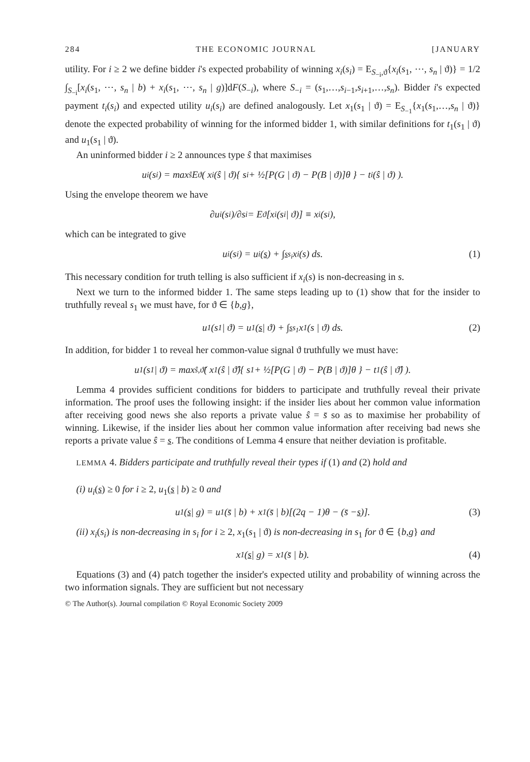284 THE ECONOMIC JOURNAL [JANUARY
utility. For i ≥ 2 we define bidder i's expected probability of winning x<sub>i</sub>(s<sub>i</sub>) = E<sub>S<sub>−i</sub>,ϑ</sub>{x<sub>i</sub>(s<sub>1</sub>, ⋯, s<sub>n</sub> | ϑ)} = 1/2 ∫<sub>S<sub>−i</sub></sub>[x<sub>i</sub>(s<sub>1</sub>, ⋯, s<sub>n</sub> | b) + x<sub>i</sub>(s<sub>1</sub>, ⋯, s<sub>n</sub> | g)]dF(S<sub>−i</sub>), where S<sub>−i</sub> = (s<sub>1</sub>,…,s<sub>i−1</sub>,s<sub>i+1</sub>,…,s<sub>n</sub>). Bidder i's expected payment t<sub>i</sub>(s<sub>i</sub>) and expected utility u<sub>i</sub>(s<sub>i</sub>) are defined analogously. Let x<sub>1</sub>(s<sub>1</sub> | ϑ) = E<sub>S<sub>−1</sub></sub>{x<sub>1</sub>(s<sub>1</sub>,…,s<sub>n</sub> | ϑ)} denote the expected probability of winning for the informed bidder 1, with similar definitions for t<sub>1</sub>(s<sub>1</sub> | ϑ) and u<sub>1</sub>(s<sub>1</sub> | ϑ).
An uninformed bidder i ≥ 2 announces type ŝ that maximises
u<sub>i</sub>(s<sub>i</sub>) = max<sub>ŝ</sub> E<sub>ϑ</sub>( x<sub>i</sub>(ŝ | ϑ){ s<sub>i</sub> + ½[P(G | ϑ) − P(B | ϑ)]θ } − t<sub>i</sub>(ŝ | ϑ) ).
Using the envelope theorem we have
∂u<sub>i</sub>(s<sub>i</sub>)/∂s<sub>i</sub> = E<sub>ϑ</sub>[x<sub>i</sub>(s<sub>i</sub> | ϑ)] ≡ x<sub>i</sub>(s<sub>i</sub>),
which can be integrated to give
u<sub>i</sub>(s<sub>i</sub>) = u<sub>i</sub>(s) + ∫<sub>s</sub><sup>s<sub>i</sub></sup> x<sub>i</sub>(s) ds. (1)
This necessary condition for truth telling is also sufficient if x<sub>i</sub>(s) is non-decreasing in s.
Next we turn to the informed bidder 1. The same steps leading up to (1) show that for the insider to truthfully reveal s<sub>1</sub> we must have, for ϑ ∈ {b,g},
u<sub>1</sub>(s<sub>1</sub> | ϑ) = u<sub>1</sub>(s | ϑ) + ∫<sub>s</sub><sup>s<sub>1</sub></sup> x<sub>1</sub>(s | ϑ) ds. (2)
In addition, for bidder 1 to reveal her common-value signal ϑ truthfully we must have:
u<sub>1</sub>(s<sub>1</sub> | ϑ) = max<sub>ŝ,ϑ̂</sub>( x<sub>1</sub>(ŝ | ϑ̂){ s<sub>1</sub> + ½[P(G | ϑ) − P(B | ϑ)]θ } − t<sub>1</sub>(ŝ | ϑ̂) ).
Lemma 4 provides sufficient conditions for bidders to participate and truthfully reveal their private information. The proof uses the following insight: if the insider lies about her common value information after receiving good news she also reports a private value ŝ = s̄ so as to maximise her probability of winning. Likewise, if the insider lies about her common value information after receiving bad news she reports a private value ŝ = s. The conditions of Lemma 4 ensure that neither deviation is profitable.
LEMMA 4. Bidders participate and truthfully reveal their types if (1) and (2) hold and
(i) u<sub>i</sub>(s) ≥ 0 for i ≥ 2, u<sub>1</sub>(s | b) ≥ 0 and
u<sub>1</sub>(s | g) = u<sub>1</sub>(s̄ | b) + x<sub>1</sub>(s̄ | b)[(2q − 1)θ − (s̄ − s)]. (3)
(ii) x<sub>i</sub>(s<sub>i</sub>) is non-decreasing in s<sub>i</sub> for i ≥ 2, x<sub>1</sub>(s<sub>1</sub> | ϑ) is non-decreasing in s<sub>1</sub> for ϑ ∈ {b,g} and
x<sub>1</sub>(s | g) = x<sub>1</sub>(s̄ | b). (4)
Equations (3) and (4) patch together the insider's expected utility and probability of winning across the two information signals. They are sufficient but not necessary
© The Author(s). Journal compilation © Royal Economic Society 2009